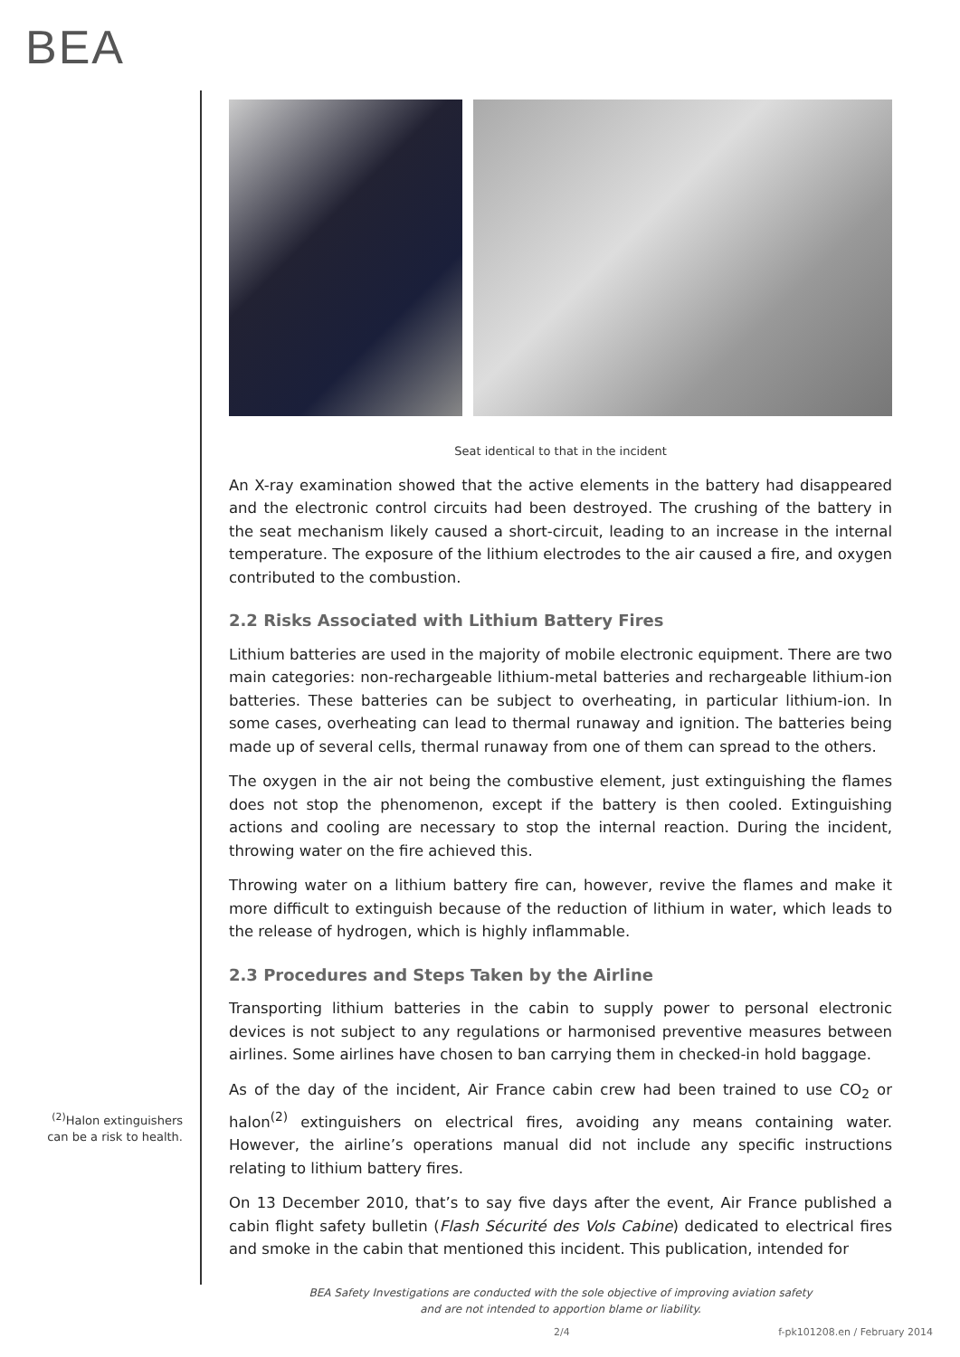BEA
<sup>(2)</sup> Halon extinguishers can be a risk to health.
Seat identical to that in the incident
An X-ray examination showed that the active elements in the battery had disappeared and the electronic control circuits had been destroyed. The crushing of the battery in the seat mechanism likely caused a short-circuit, leading to an increase in the internal temperature. The exposure of the lithium electrodes to the air caused a fire, and oxygen contributed to the combustion.
2.2 Risks Associated with Lithium Battery Fires
Lithium batteries are used in the majority of mobile electronic equipment. There are two main categories: non-rechargeable lithium-metal batteries and rechargeable lithium-ion batteries. These batteries can be subject to overheating, in particular lithium-ion. In some cases, overheating can lead to thermal runaway and ignition. The batteries being made up of several cells, thermal runaway from one of them can spread to the others.
The oxygen in the air not being the combustive element, just extinguishing the flames does not stop the phenomenon, except if the battery is then cooled. Extinguishing actions and cooling are necessary to stop the internal reaction. During the incident, throwing water on the fire achieved this.
Throwing water on a lithium battery fire can, however, revive the flames and make it more difficult to extinguish because of the reduction of lithium in water, which leads to the release of hydrogen, which is highly inflammable.
2.3 Procedures and Steps Taken by the Airline
Transporting lithium batteries in the cabin to supply power to personal electronic devices is not subject to any regulations or harmonised preventive measures between airlines. Some airlines have chosen to ban carrying them in checked-in hold baggage.
As of the day of the incident, Air France cabin crew had been trained to use CO<sub>2</sub> or halon<sup>(2)</sup> extinguishers on electrical fires, avoiding any means containing water. However, the airline’s operations manual did not include any specific instructions relating to lithium battery fires.
On 13 December 2010, that’s to say five days after the event, Air France published a cabin flight safety bulletin (Flash Sécurité des Vols Cabine) dedicated to electrical fires and smoke in the cabin that mentioned this incident. This publication, intended for
BEA Safety Investigations are conducted with the sole objective of improving aviation safety
and are not intended to apportion blame or liability.
2/4 f-pk101208.en / February 2014